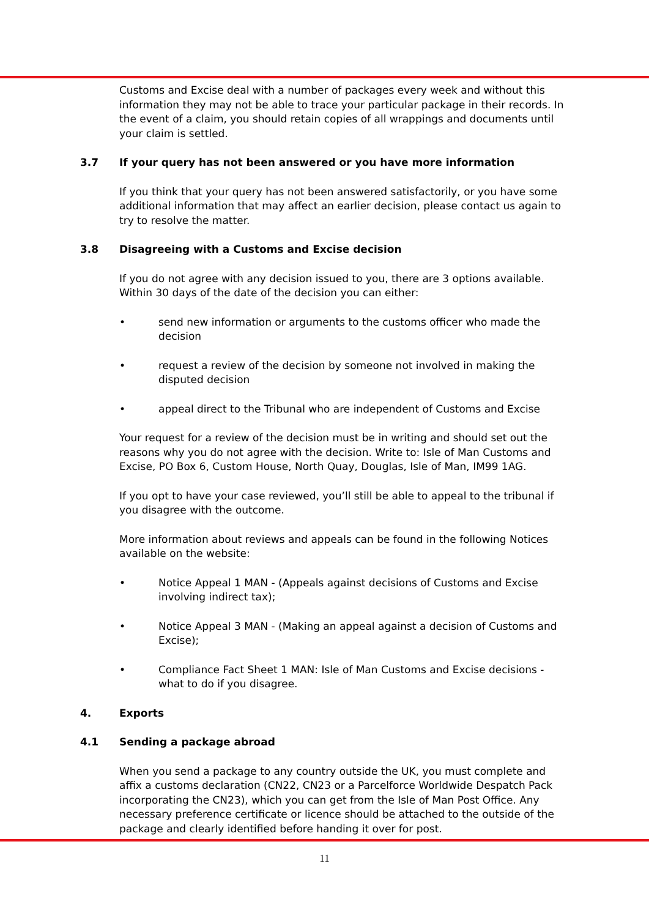Customs and Excise deal with a number of packages every week and without this information they may not be able to trace your particular package in their records. In the event of a claim, you should retain copies of all wrappings and documents until your claim is settled.
3.7 If your query has not been answered or you have more information
If you think that your query has not been answered satisfactorily, or you have some additional information that may affect an earlier decision, please contact us again to try to resolve the matter.
3.8 Disagreeing with a Customs and Excise decision
If you do not agree with any decision issued to you, there are 3 options available. Within 30 days of the date of the decision you can either:
• send new information or arguments to the customs officer who made the decision
• request a review of the decision by someone not involved in making the disputed decision
• appeal direct to the Tribunal who are independent of Customs and Excise
Your request for a review of the decision must be in writing and should set out the reasons why you do not agree with the decision. Write to: Isle of Man Customs and Excise, PO Box 6, Custom House, North Quay, Douglas, Isle of Man, IM99 1AG.
If you opt to have your case reviewed, you’ll still be able to appeal to the tribunal if you disagree with the outcome.
More information about reviews and appeals can be found in the following Notices available on the website:
• Notice Appeal 1 MAN - (Appeals against decisions of Customs and Excise involving indirect tax);
• Notice Appeal 3 MAN - (Making an appeal against a decision of Customs and Excise);
• Compliance Fact Sheet 1 MAN: Isle of Man Customs and Excise decisions - what to do if you disagree.
4. Exports
4.1 Sending a package abroad
When you send a package to any country outside the UK, you must complete and affix a customs declaration (CN22, CN23 or a Parcelforce Worldwide Despatch Pack incorporating the CN23), which you can get from the Isle of Man Post Office. Any necessary preference certificate or licence should be attached to the outside of the package and clearly identified before handing it over for post.
11